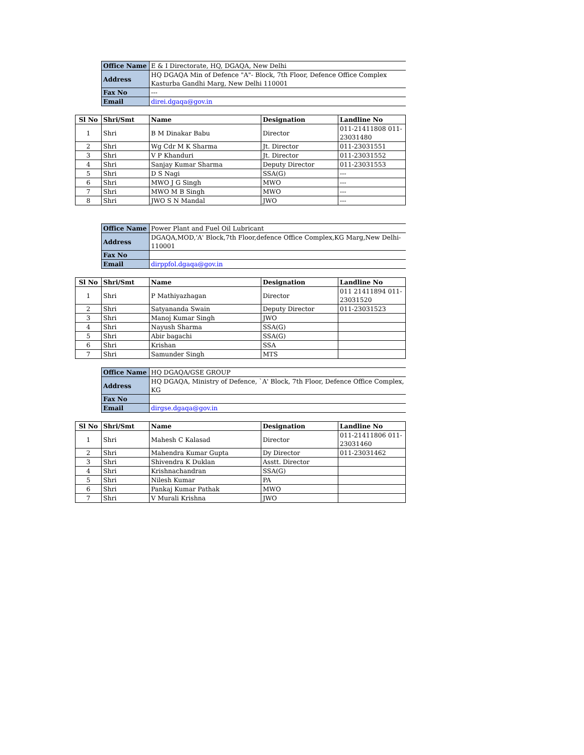| Office Name | E & I Directorate, HQ, DGAQA, New Delhi |
| Address | HQ DGAQA Min of Defence "A"- Block, 7th Floor, Defence Office Complex Kasturba Gandhi Marg, New Delhi 110001 |
| Fax No | --- |
| Email | direi.dgaqa@gov.in |
| Sl No | Shri/Smt | Name | Designation | Landline No |
| --- | --- | --- | --- | --- |
| 1 | Shri | B M Dinakar Babu | Director | 011-21411808 011-23031480 |
| 2 | Shri | Wg Cdr M K Sharma | Jt. Director | 011-23031551 |
| 3 | Shri | V P Khanduri | Jt. Director | 011-23031552 |
| 4 | Shri | Sanjay Kumar Sharma | Deputy Director | 011-23031553 |
| 5 | Shri | D S Nagi | SSA(G) | --- |
| 6 | Shri | MWO J G Singh | MWO | --- |
| 7 | Shri | MWO M B Singh | MWO | --- |
| 8 | Shri | JWO S N Mandal | JWO | --- |
| Office Name | Power Plant and Fuel Oil Lubricant |
| Address | DGAQA,MOD,'A' Block,7th Floor,defence Office Complex,KG Marg,New Delhi-110001 |
| Fax No | |
| Email | dirppfol.dgaqa@gov.in |
| Sl No | Shri/Smt | Name | Designation | Landline No |
| --- | --- | --- | --- | --- |
| 1 | Shri | P Mathiyazhagan | Director | 011 21411894 011-23031520 |
| 2 | Shri | Satyananda Swain | Deputy Director | 011-23031523 |
| 3 | Shri | Manoj Kumar Singh | JWO | |
| 4 | Shri | Nayush Sharma | SSA(G) | |
| 5 | Shri | Abir bagachi | SSA(G) | |
| 6 | Shri | Krishan | SSA | |
| 7 | Shri | Samunder Singh | MTS | |
| Office Name | HQ DGAQA/GSE GROUP |
| Address | HQ DGAQA, Ministry of Defence, `A' Block, 7th Floor, Defence Office Complex, KG |
| Fax No | |
| Email | dirgse.dgaqa@gov.in |
| Sl No | Shri/Smt | Name | Designation | Landline No |
| --- | --- | --- | --- | --- |
| 1 | Shri | Mahesh C Kalasad | Director | 011-21411806 011-23031460 |
| 2 | Shri | Mahendra Kumar Gupta | Dy Director | 011-23031462 |
| 3 | Shri | Shivendra K Duklan | Asstt. Director | |
| 4 | Shri | Krishnachandran | SSA(G) | |
| 5 | Shri | Nilesh Kumar | PA | |
| 6 | Shri | Pankaj Kumar Pathak | MWO | |
| 7 | Shri | V Murali Krishna | JWO | |